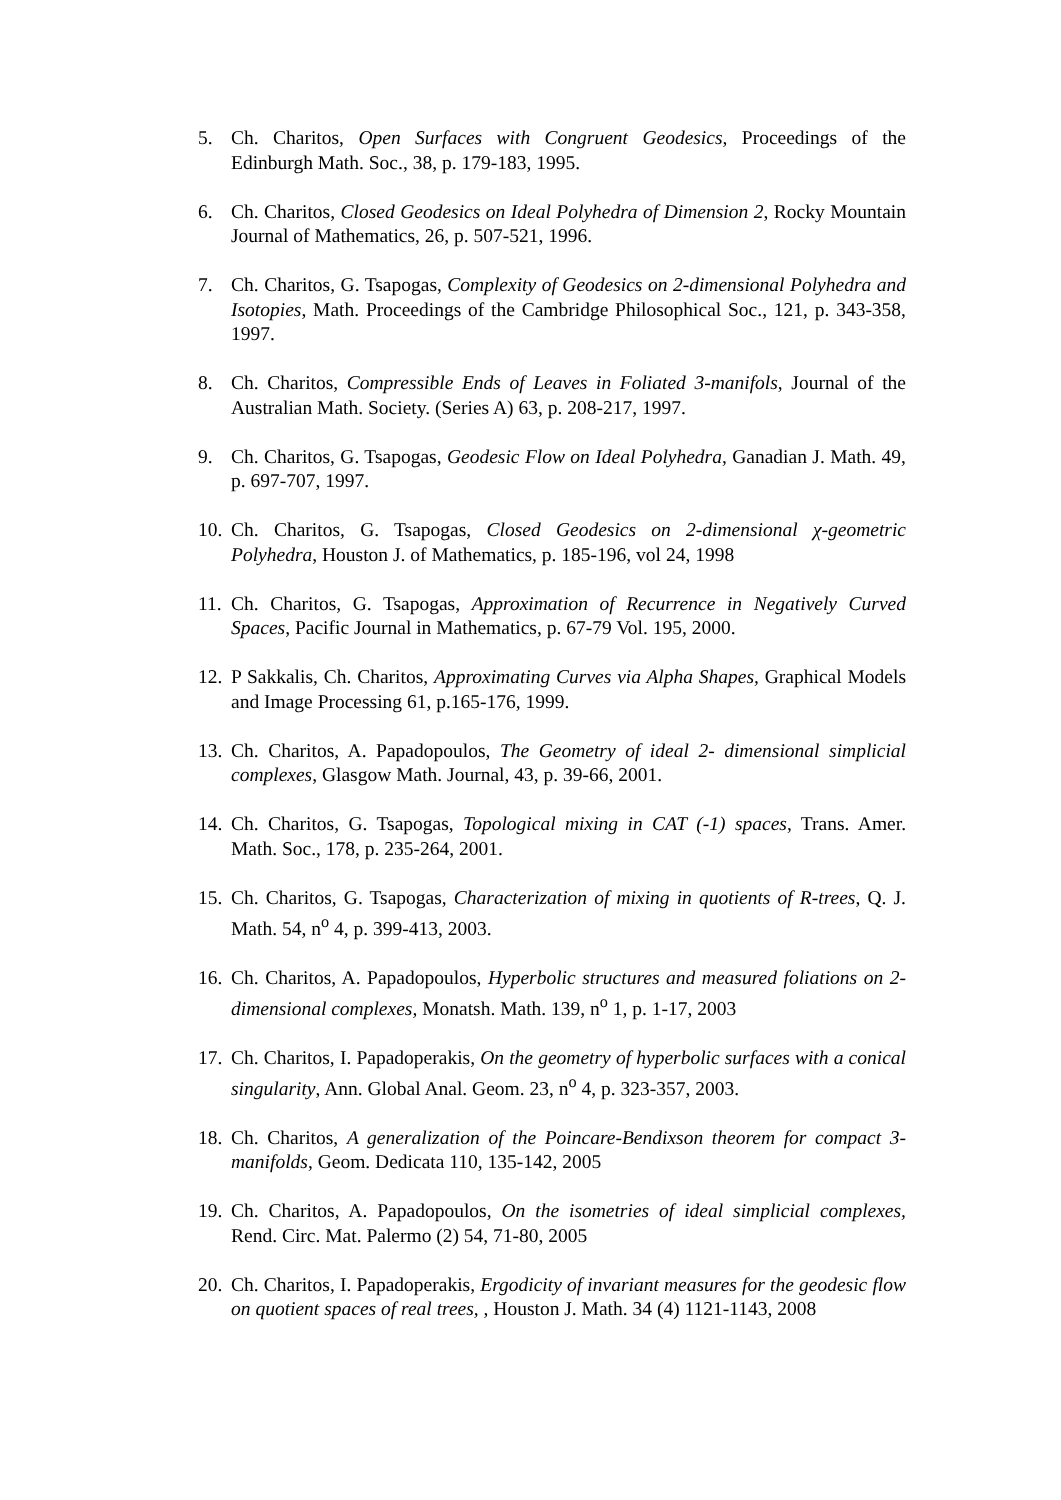5. Ch. Charitos, Open Surfaces with Congruent Geodesics, Proceedings of the Edinburgh Math. Soc., 38, p. 179-183, 1995.
6. Ch. Charitos, Closed Geodesics on Ideal Polyhedra of Dimension 2, Rocky Mountain Journal of Mathematics, 26, p. 507-521, 1996.
7. Ch. Charitos, G. Tsapogas, Complexity of Geodesics on 2-dimensional Polyhedra and Isotopies, Math. Proceedings of the Cambridge Philosophical Soc., 121, p. 343-358, 1997.
8. Ch. Charitos, Compressible Ends of Leaves in Foliated 3-manifols, Journal of the Australian Math. Society. (Series A) 63, p. 208-217, 1997.
9. Ch. Charitos, G. Tsapogas, Geodesic Flow on Ideal Polyhedra, Ganadian J. Math. 49, p. 697-707, 1997.
10. Ch. Charitos, G. Tsapogas, Closed Geodesics on 2-dimensional χ-geometric Polyhedra, Houston J. of Mathematics, p. 185-196, vol 24, 1998
11. Ch. Charitos, G. Tsapogas, Approximation of Recurrence in Negatively Curved Spaces, Pacific Journal in Mathematics, p. 67-79 Vol. 195, 2000.
12. P Sakkalis, Ch. Charitos, Approximating Curves via Alpha Shapes, Graphical Models and Image Processing 61, p.165-176, 1999.
13. Ch. Charitos, A. Papadopoulos, The Geometry of ideal 2- dimensional simplicial complexes, Glasgow Math. Journal, 43, p. 39-66, 2001.
14. Ch. Charitos, G. Tsapogas, Topological mixing in CAT (-1) spaces, Trans. Amer. Math. Soc., 178, p. 235-264, 2001.
15. Ch. Charitos, G. Tsapogas, Characterization of mixing in quotients of R-trees, Q. J. Math. 54, n<sup>o</sup> 4, p. 399-413, 2003.
16. Ch. Charitos, A. Papadopoulos, Hyperbolic structures and measured foliations on 2-dimensional complexes, Monatsh. Math. 139, n<sup>o</sup> 1, p. 1-17, 2003
17. Ch. Charitos, I. Papadoperakis, On the geometry of hyperbolic surfaces with a conical singularity, Ann. Global Anal. Geom. 23, n<sup>o</sup> 4, p. 323-357, 2003.
18. Ch. Charitos, A generalization of the Poincare-Bendixson theorem for compact 3-manifolds, Geom. Dedicata 110, 135-142, 2005
19. Ch. Charitos, A. Papadopoulos, On the isometries of ideal simplicial complexes, Rend. Circ. Mat. Palermo (2) 54, 71-80, 2005
20. Ch. Charitos, I. Papadoperakis, Ergodicity of invariant measures for the geodesic flow on quotient spaces of real trees, , Houston J. Math. 34 (4) 1121-1143, 2008